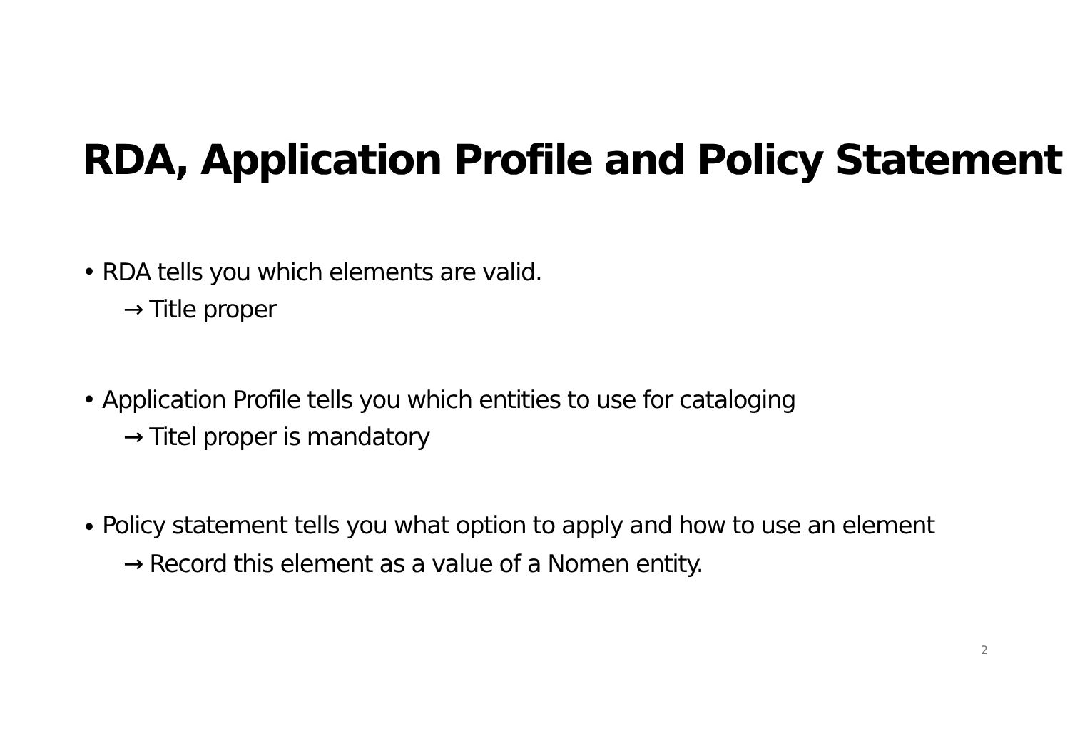RDA, Application Profile and Policy Statement
• RDA tells you which elements are valid.
→ Title proper
• Application Profile tells you which entities to use for cataloging
→ Titel proper is mandatory
•
Policy statement tells you what option to apply and how to use an element
→ Record this element as a value of a Nomen entity.
2